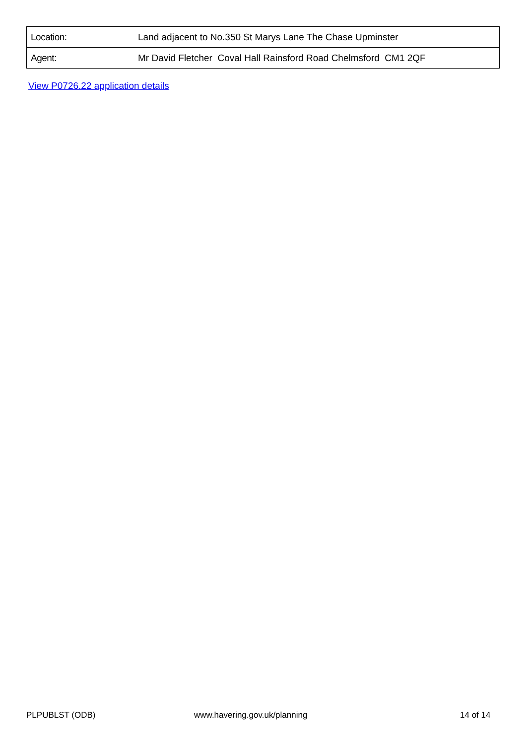| Location: | Land adjacent to No.350 St Marys Lane The Chase Upminster |
| Agent: | Mr David Fletcher Coval Hall Rainsford Road Chelmsford CM1 2QF |
View P0726.22 application details
PLPUBLST (ODB) www.havering.gov.uk/planning 14 of 14